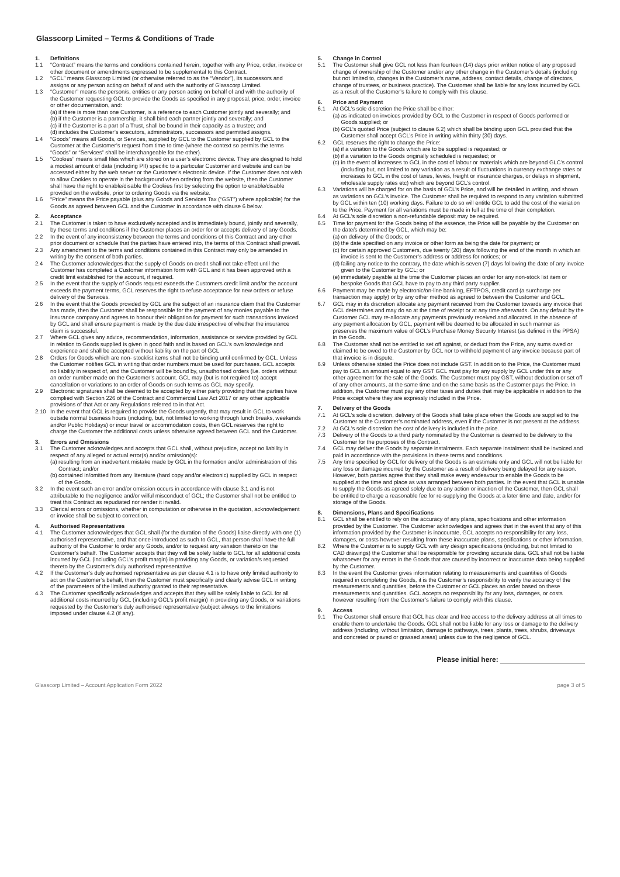Glasscorp Limited – Terms & Conditions of Trade
1. Definitions
1.1 “Contract” means the terms and conditions contained herein, together with any Price, order, invoice or other document or amendments expressed to be supplemental to this Contract.
1.2 “GCL” means Glasscorp Limited (or otherwise referred to as the “Vendor”), its successors and assigns or any person acting on behalf of and with the authority of Glasscorp Limited.
1.3 “Customer” means the person/s, entities or any person acting on behalf of and with the authority of the Customer requesting GCL to provide the Goods as specified in any proposal, price, order, invoice or other documentation, and:
(a)
if there is more than one Customer, is a reference to each Customer jointly and severally; and
(b)
if the Customer is a partnership, it shall bind each partner jointly and severally; and
(c)
if the Customer is a part of a Trust, shall be bound in their capacity as a trustee; and
(d)
includes the Customer’s executors, administrators, successors and permitted assigns.
1.4 “Goods” means all Goods, or Services, supplied by GCL to the Customer supplied by GCL to the Customer at the Customer’s request from time to time (where the context so permits the terms “Goods” or “Services” shall be interchangeable for the other).
1.5 “Cookies” means small files which are stored on a user’s electronic device. They are designed to hold a modest amount of data (including PII) specific to a particular Customer and website and can be accessed either by the web server or the Customer’s electronic device. If the Customer does not wish to allow Cookies to operate in the background when ordering from the website, then the Customer shall have the right to enable/disable the Cookies first by selecting the option to enable/disable provided on the website, prior to ordering Goods via the website.
1.6 “Price” means the Price payable (plus any Goods and Services Tax (“GST”) where applicable) for the Goods as agreed between GCL and the Customer in accordance with clause 6 below.
2. Acceptance
2.1 The Customer is taken to have exclusively accepted and is immediately bound, jointly and severally, by these terms and conditions if the Customer places an order for or accepts delivery of any Goods.
2.2 In the event of any inconsistency between the terms and conditions of this Contract and any other prior document or schedule that the parties have entered into, the terms of this Contract shall prevail.
2.3 Any amendment to the terms and conditions contained in this Contract may only be amended in writing by the consent of both parties.
2.4 The Customer acknowledges that the supply of Goods on credit shall not take effect until the Customer has completed a Customer information form with GCL and it has been approved with a credit limit established for the account, if required.
2.5 In the event that the supply of Goods request exceeds the Customers credit limit and/or the account exceeds the payment terms, GCL reserves the right to refuse acceptance for new orders or refuse delivery of the Services.
2.6 In the event that the Goods provided by GCL are the subject of an insurance claim that the Customer has made, then the Customer shall be responsible for the payment of any monies payable to the insurance company and agrees to honour their obligation for payment for such transactions invoiced by GCL and shall ensure payment is made by the due date irrespective of whether the insurance claim is successful.
2.7 Where GCL gives any advice, recommendation, information, assistance or service provided by GCL in relation to Goods supplied is given in good faith and is based on GCL’s own knowledge and experience and shall be accepted without liability on the part of GCL
2.8 Orders for Goods which are non- stocklist items shall not be binding until confirmed by GCL. Unless the Customer notifies GCL in writing that order numbers must be used for purchases. GCL accepts no liability in respect of, and the Customer will be bound by, unauthorised orders (i.e. orders without an order number made on the Customer’s account. GCL may (but is not required to) accept cancellation or variations to an order of Goods on such terms as GCL may specify.
2.9 Electronic signatures shall be deemed to be accepted by either party providing that the parties have complied with Section 226 of the Contract and Commercial Law Act 2017 or any other applicable provisions of that Act or any Regulations referred to in that Act.
2.10 In the event that GCL is required to provide the Goods urgently, that may result in GCL to work outside normal business hours (including, but, not limited to working through lunch breaks, weekends and/or Public Holidays) or incur travel or accommodation costs, then GCL reserves the right to charge the Customer the additional costs unless otherwise agreed between GCL and the Customer.
3. Errors and Omissions
3.1 The Customer acknowledges and accepts that GCL shall, without prejudice, accept no liability in respect of any alleged or actual error(s) and/or omission(s):
(a)
resulting from an inadvertent mistake made by GCL in the formation and/or administration of this Contract; and/or
(b)
contained in/omitted from any literature (hard copy and/or electronic) supplied by GCL in respect of the Goods.
3.2 In the event such an error and/or omission occurs in accordance with clause 3.1 and is not attributable to the negligence and/or wilful misconduct of GCL; the Customer shall not be entitled to treat this Contract as repudiated nor render it invalid.
3.3 Clerical errors or omissions, whether in computation or otherwise in the quotation, acknowledgement or invoice shall be subject to correction.
4. Authorised Representatives
4.1 The Customer acknowledges that GCL shall (for the duration of the Goods) liaise directly with one (1) authorised representative, and that once introduced as such to GCL, that person shall have the full authority of the Customer to order any Goods, and/or to request any variation thereto on the Customer’s behalf. The Customer accepts that they will be solely liable to GCL for all additional costs incurred by GCL (including GCL’s profit margin) in providing any Goods, or variation/s requested thereto by the Customer’s duly authorised representative.
4.2 If the Customer’s duly authorised representative as per clause 4.1 is to have only limited authority to act on the Customer’s behalf, then the Customer must specifically and clearly advise GCL in writing of the parameters of the limited authority granted to their representative.
4.3 The Customer specifically acknowledges and accepts that they will be solely liable to GCL for all additional costs incurred by GCL (including GCL’s profit margin) in providing any Goods, or variations requested by the Customer’s duly authorised representative (subject always to the limitations imposed under clause 4.2 (if any).
5. Change in Control
5.1 The Customer shall give GCL not less than fourteen (14) days prior written notice of any proposed change of ownership of the Customer and/or any other change in the Customer’s details (including but not limited to, changes in the Customer’s name, address, contact details, change of directors, change of trustees, or business practice). The Customer shall be liable for any loss incurred by GCL as a result of the Customer’s failure to comply with this clause.
6. Price and Payment
6.1 At GCL’s sole discretion the Price shall be either:
(a)
as indicated on invoices provided by GCL to the Customer in respect of Goods performed or Goods supplied; or
(b)
GCL’s quoted Price (subject to clause 6.2) which shall be binding upon GCL provided that the Customer shall accept GCL’s Price in writing within thirty (30) days.
6.2 GCL reserves the right to change the Price:
(a)
if a variation to the Goods which are to be supplied is requested; or
(b)
if a variation to the Goods originally scheduled is requested; or
(c)
in the event of increases to GCL in the cost of labour or materials which are beyond GLC’s control (including but, not limited to any variation as a result of fluctuations in currency exchange rates or increases to GCL in the cost of taxes, levies, freight or insurance charges, or delays in shipment, wholesale supply rates etc) which are beyond GCL’s control.
6.3 Variations will be charged for on the basis of GCL’s Price, and will be detailed in writing, and shown as variations on GCL’s invoice. The Customer shall be required to respond to any variation submitted by GCL within ten (10) working days. Failure to do so will entitle GCL to add the cost of the variation to the Price. Payment for all variations must be made in full at the time of their completion.
6.4 At GCL’s sole discretion a non-refundable deposit may be required.
6.5 Time for payment for the Goods being of the essence, the Price will be payable by the Customer on the date/s determined by GCL, which may be:
(a)
on delivery of the Goods; or
(b)
the date specified on any invoice or other form as being the date for payment; or
(c)
for certain approved Customers, due twenty (20) days following the end of the month in which an invoice is sent to the Customer’s address or address for notices; or
(d)
failing any notice to the contrary, the date which is seven (7) days following the date of any invoice given to the Customer by GCL; or
(e)
immediately payable at the time the Customer places an order for any non-stock list item or bespoke Goods that GCL have to pay to any third party supplier.
6.6 Payment may be made by electronic/on-line banking, EFTPOS, credit card (a surcharge per transaction may apply) or by any other method as agreed to between the Customer and GCL.
6.7 GCL may in its discretion allocate any payment received from the Customer towards any invoice that GCL determines and may do so at the time of receipt or at any time afterwards. On any default by the Customer GCL may re-allocate any payments previously received and allocated. In the absence of any payment allocation by GCL, payment will be deemed to be allocated in such manner as preserves the maximum value of GCL’s Purchase Money Security Interest (as defined in the PPSA) in the Goods.
6.8 The Customer shall not be entitled to set off against, or deduct from the Price, any sums owed or claimed to be owed to the Customer by GCL nor to withhold payment of any invoice because part of that invoice is in dispute.
6.9 Unless otherwise stated the Price does not include GST. In addition to the Price, the Customer must pay to GCL an amount equal to any GST GCL must pay for any supply by GCL under this or any other agreement for the sale of the Goods. The Customer must pay GST, without deduction or set off of any other amounts, at the same time and on the same basis as the Customer pays the Price. In addition, the Customer must pay any other taxes and duties that may be applicable in addition to the Price except where they are expressly included in the Price.
7. Delivery of the Goods
7.1 At GCL’s sole discretion, delivery of the Goods shall take place when the Goods are supplied to the Customer at the Customer’s nominated address, even if the Customer is not present at the address.
7.2 At GCL’s sole discretion the cost of delivery is included in the price.
7.3 Delivery of the Goods to a third party nominated by the Customer is deemed to be delivery to the Customer for the purposes of this Contract.
7.4 GCL may deliver the Goods by separate instalments. Each separate instalment shall be invoiced and paid in accordance with the provisions in these terms and conditions.
7.5 Any time specified by GCL for delivery of the Goods is an estimate only and GCL will not be liable for any loss or damage incurred by the Customer as a result of delivery being delayed for any reason. However, both parties agree that they shall make every endeavour to enable the Goods to be supplied at the time and place as was arranged between both parties. In the event that GCL is unable to supply the Goods as agreed solely due to any action or inaction of the Customer, then GCL shall be entitled to charge a reasonable fee for re-supplying the Goods at a later time and date, and/or for storage of the Goods.
8. Dimensions, Plans and Specifications
8.1 GCL shall be entitled to rely on the accuracy of any plans, specifications and other information provided by the Customer. The Customer acknowledges and agrees that in the event that any of this information provided by the Customer is inaccurate, GCL accepts no responsibility for any loss, damages, or costs however resulting from these inaccurate plans, specifications or other information.
8.2 Where the Customer is to supply GCL with any design specifications (including, but not limited to CAD drawings) the Customer shall be responsible for providing accurate data. GCL shall not be liable whatsoever for any errors in the Goods that are caused by incorrect or inaccurate data being supplied by the Customer.
8.3 In the event the Customer gives information relating to measurements and quantities of Goods required in completing the Goods, it is the Customer’s responsibility to verify the accuracy of the measurements and quantities, before the Customer or GCL places an order based on these measurements and quantities. GCL accepts no responsibility for any loss, damages, or costs however resulting from the Customer’s failure to comply with this clause.
9. Access
9.1 The Customer shall ensure that GCL has clear and free access to the delivery address at all times to enable them to undertake the Goods. GCL shall not be liable for any loss or damage to the delivery address (including, without limitation, damage to pathways, trees, plants, trees, shrubs, driveways and concreted or paved or grassed areas) unless due to the negligence of GCL.
Please initial here:
Glasscorp Limited – Account Application Form 2022 page 3 of 5